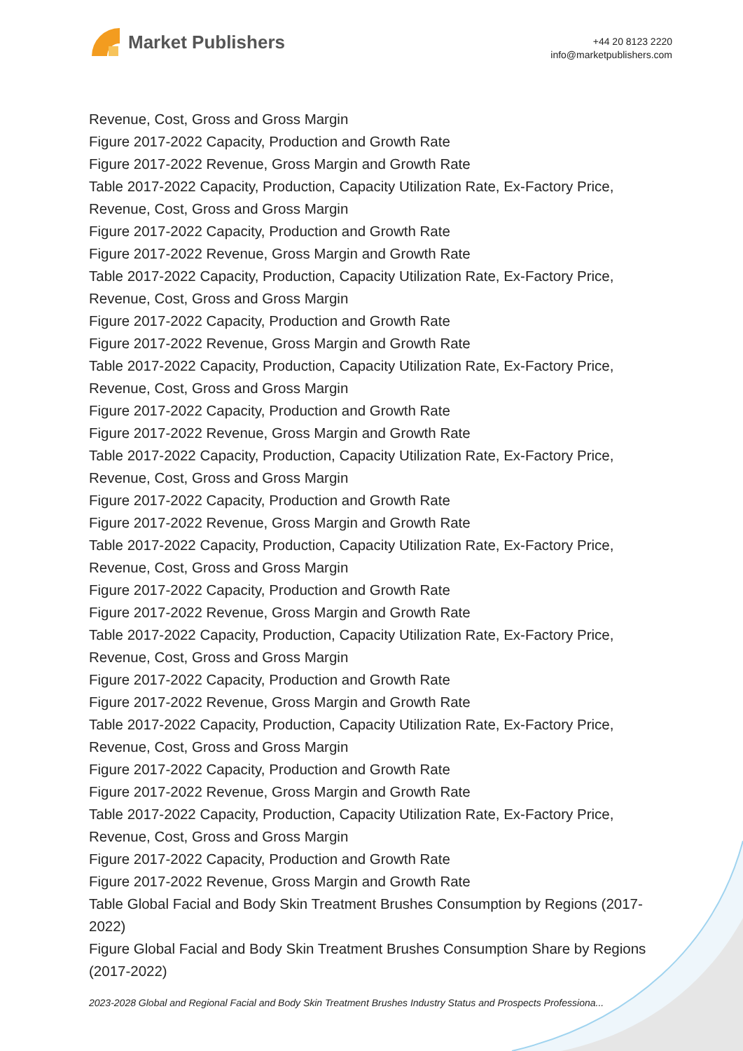Market Publishers
+44 20 8123 2220
info@marketpublishers.com
Revenue, Cost, Gross and Gross Margin
Figure 2017-2022 Capacity, Production and Growth Rate
Figure 2017-2022 Revenue, Gross Margin and Growth Rate
Table 2017-2022 Capacity, Production, Capacity Utilization Rate, Ex-Factory Price, Revenue, Cost, Gross and Gross Margin
Figure 2017-2022 Capacity, Production and Growth Rate
Figure 2017-2022 Revenue, Gross Margin and Growth Rate
Table 2017-2022 Capacity, Production, Capacity Utilization Rate, Ex-Factory Price, Revenue, Cost, Gross and Gross Margin
Figure 2017-2022 Capacity, Production and Growth Rate
Figure 2017-2022 Revenue, Gross Margin and Growth Rate
Table 2017-2022 Capacity, Production, Capacity Utilization Rate, Ex-Factory Price, Revenue, Cost, Gross and Gross Margin
Figure 2017-2022 Capacity, Production and Growth Rate
Figure 2017-2022 Revenue, Gross Margin and Growth Rate
Table 2017-2022 Capacity, Production, Capacity Utilization Rate, Ex-Factory Price, Revenue, Cost, Gross and Gross Margin
Figure 2017-2022 Capacity, Production and Growth Rate
Figure 2017-2022 Revenue, Gross Margin and Growth Rate
Table 2017-2022 Capacity, Production, Capacity Utilization Rate, Ex-Factory Price, Revenue, Cost, Gross and Gross Margin
Figure 2017-2022 Capacity, Production and Growth Rate
Figure 2017-2022 Revenue, Gross Margin and Growth Rate
Table 2017-2022 Capacity, Production, Capacity Utilization Rate, Ex-Factory Price, Revenue, Cost, Gross and Gross Margin
Figure 2017-2022 Capacity, Production and Growth Rate
Figure 2017-2022 Revenue, Gross Margin and Growth Rate
Table 2017-2022 Capacity, Production, Capacity Utilization Rate, Ex-Factory Price, Revenue, Cost, Gross and Gross Margin
Figure 2017-2022 Capacity, Production and Growth Rate
Figure 2017-2022 Revenue, Gross Margin and Growth Rate
Table 2017-2022 Capacity, Production, Capacity Utilization Rate, Ex-Factory Price, Revenue, Cost, Gross and Gross Margin
Figure 2017-2022 Capacity, Production and Growth Rate
Figure 2017-2022 Revenue, Gross Margin and Growth Rate
Table Global Facial and Body Skin Treatment Brushes Consumption by Regions (2017-2022)
Figure Global Facial and Body Skin Treatment Brushes Consumption Share by Regions (2017-2022)
2023-2028 Global and Regional Facial and Body Skin Treatment Brushes Industry Status and Prospects Professiona...